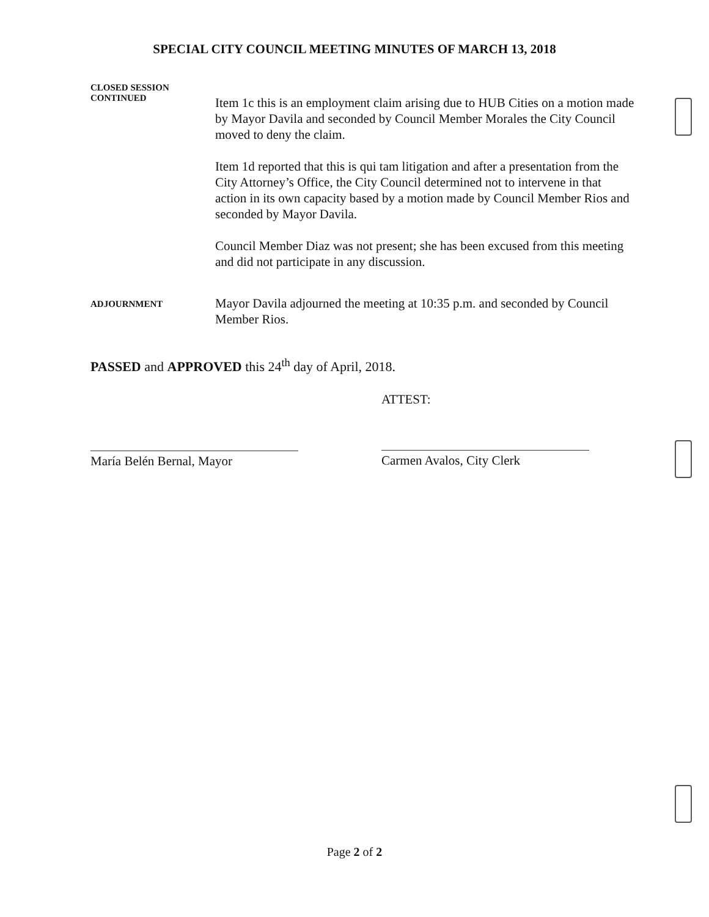SPECIAL CITY COUNCIL MEETING MINUTES OF MARCH 13, 2018
CLOSED SESSION
CONTINUED
Item 1c this is an employment claim arising due to HUB Cities on a motion made by Mayor Davila and seconded by Council Member Morales the City Council moved to deny the claim.
Item 1d reported that this is qui tam litigation and after a presentation from the City Attorney’s Office, the City Council determined not to intervene in that action in its own capacity based by a motion made by Council Member Rios and seconded by Mayor Davila.
Council Member Diaz was not present; she has been excused from this meeting and did not participate in any discussion.
ADJOURNMENT
Mayor Davila adjourned the meeting at 10:35 p.m. and seconded by Council Member Rios.
PASSED and APPROVED this 24<sup>th</sup> day of April, 2018.
María Belén Bernal, Mayor ATTEST:
Carmen Avalos, City Clerk
Page 2 of 2